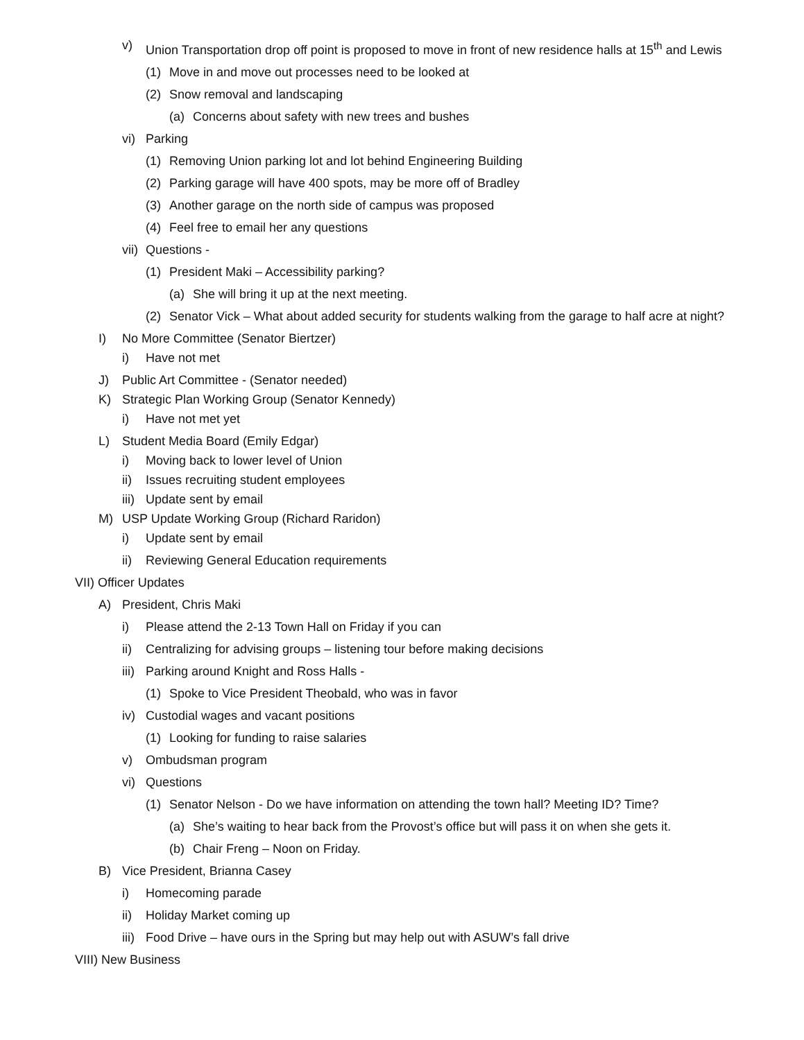v) Union Transportation drop off point is proposed to move in front of new residence halls at 15<sup>th</sup> and Lewis
(1) Move in and move out processes need to be looked at
(2) Snow removal and landscaping
(a) Concerns about safety with new trees and bushes
vi) Parking
(1) Removing Union parking lot and lot behind Engineering Building
(2) Parking garage will have 400 spots, may be more off of Bradley
(3) Another garage on the north side of campus was proposed
(4) Feel free to email her any questions
vii) Questions -
(1) President Maki – Accessibility parking?
(a) She will bring it up at the next meeting.
(2) Senator Vick – What about added security for students walking from the garage to half acre at night?
I) No More Committee (Senator Biertzer)
i) Have not met
J) Public Art Committee - (Senator needed)
K) Strategic Plan Working Group (Senator Kennedy)
i) Have not met yet
L) Student Media Board (Emily Edgar)
i) Moving back to lower level of Union
ii) Issues recruiting student employees
iii) Update sent by email
M) USP Update Working Group (Richard Raridon)
i) Update sent by email
ii) Reviewing General Education requirements
VII) Officer Updates
A) President, Chris Maki
i) Please attend the 2-13 Town Hall on Friday if you can
ii) Centralizing for advising groups – listening tour before making decisions
iii) Parking around Knight and Ross Halls -
(1) Spoke to Vice President Theobald, who was in favor
iv) Custodial wages and vacant positions
(1) Looking for funding to raise salaries
v) Ombudsman program
vi) Questions
(1) Senator Nelson - Do we have information on attending the town hall? Meeting ID? Time?
(a) She’s waiting to hear back from the Provost’s office but will pass it on when she gets it.
(b) Chair Freng – Noon on Friday.
B) Vice President, Brianna Casey
i) Homecoming parade
ii) Holiday Market coming up
iii) Food Drive – have ours in the Spring but may help out with ASUW’s fall drive
VIII) New Business